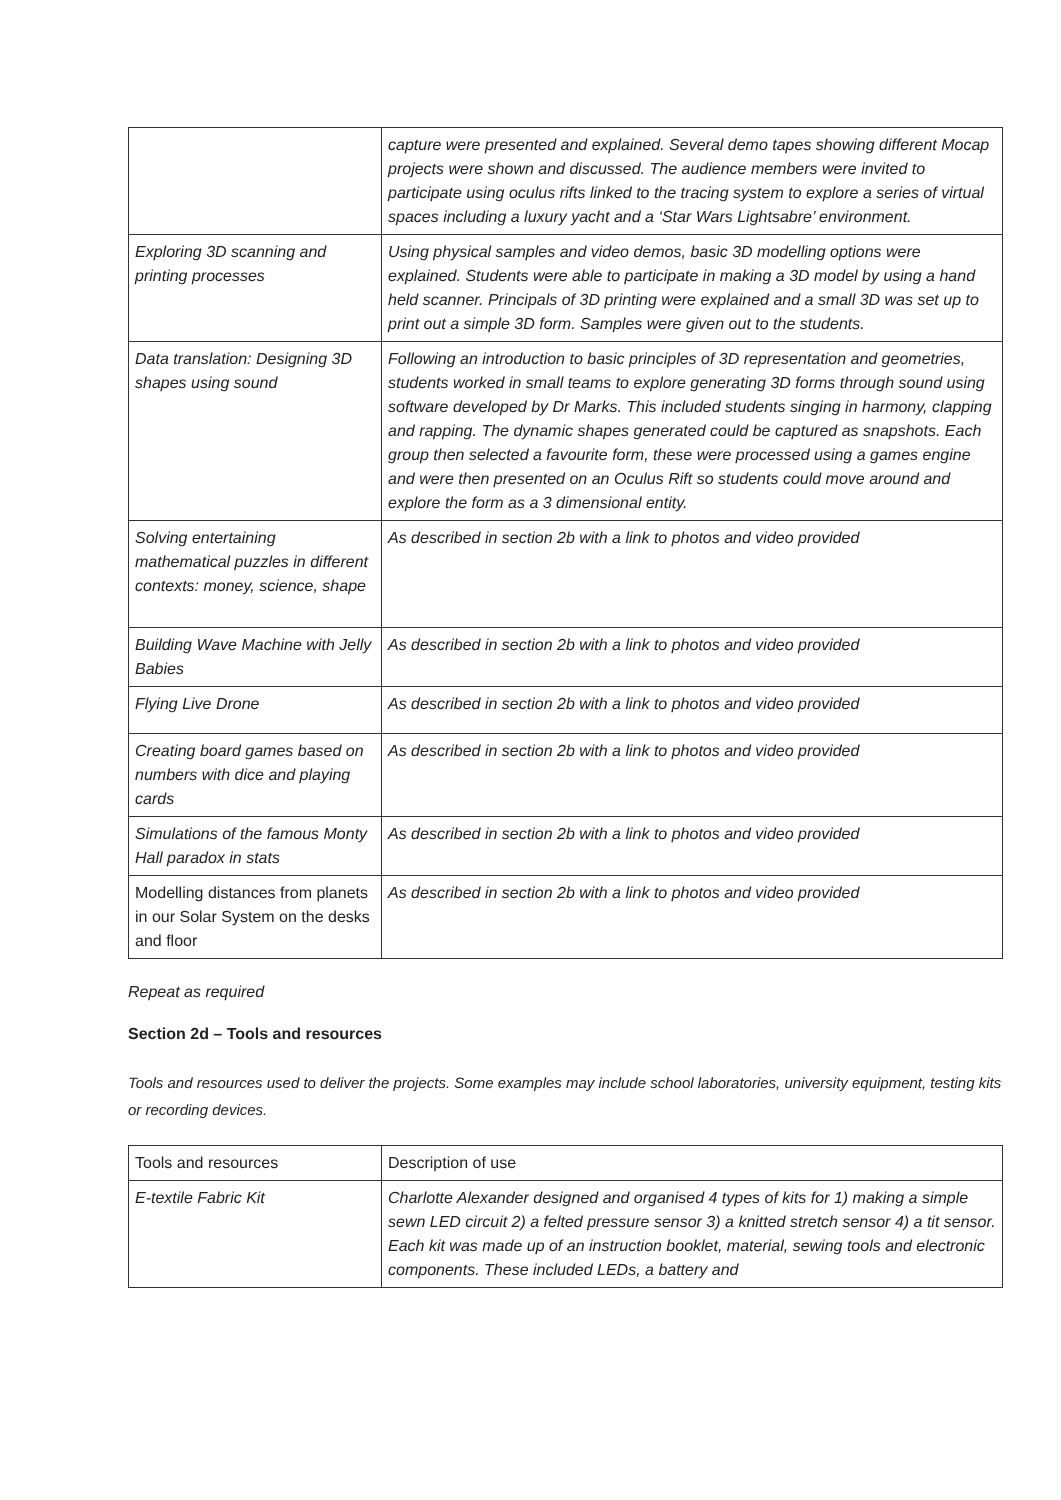| | capture were presented and explained. Several demo tapes showing different Mocap projects were shown and discussed. The audience members were invited to participate using oculus rifts linked to the tracing system to explore a series of virtual spaces including a luxury yacht and a ‘Star Wars Lightsabre’ environment. |
| Exploring 3D scanning and printing processes | Using physical samples and video demos, basic 3D modelling options were explained. Students were able to participate in making a 3D model by using a hand held scanner. Principals of 3D printing were explained and a small 3D was set up to print out a simple 3D form. Samples were given out to the students. |
| Data translation: Designing 3D shapes using sound | Following an introduction to basic principles of 3D representation and geometries, students worked in small teams to explore generating 3D forms through sound using software developed by Dr Marks. This included students singing in harmony, clapping and rapping. The dynamic shapes generated could be captured as snapshots. Each group then selected a favourite form, these were processed using a games engine and were then presented on an Oculus Rift so students could move around and explore the form as a 3 dimensional entity. |
| Solving entertaining mathematical puzzles in different contexts: money, science, shape | As described in section 2b with a link to photos and video provided |
| Building Wave Machine with Jelly Babies | As described in section 2b with a link to photos and video provided |
| Flying Live Drone | As described in section 2b with a link to photos and video provided |
| Creating board games based on numbers with dice and playing cards | As described in section 2b with a link to photos and video provided |
| Simulations of the famous Monty Hall paradox in stats | As described in section 2b with a link to photos and video provided |
| Modelling distances from planets in our Solar System on the desks and floor | As described in section 2b with a link to photos and video provided |
Repeat as required
Section 2d – Tools and resources
Tools and resources used to deliver the projects. Some examples may include school laboratories, university equipment, testing kits or recording devices.
| Tools and resources | Description of use |
| E-textile Fabric Kit | Charlotte Alexander designed and organised 4 types of kits for 1) making a simple sewn LED circuit 2) a felted pressure sensor 3) a knitted stretch sensor 4) a tit sensor. Each kit was made up of an instruction booklet, material, sewing tools and electronic components. These included LEDs, a battery and |